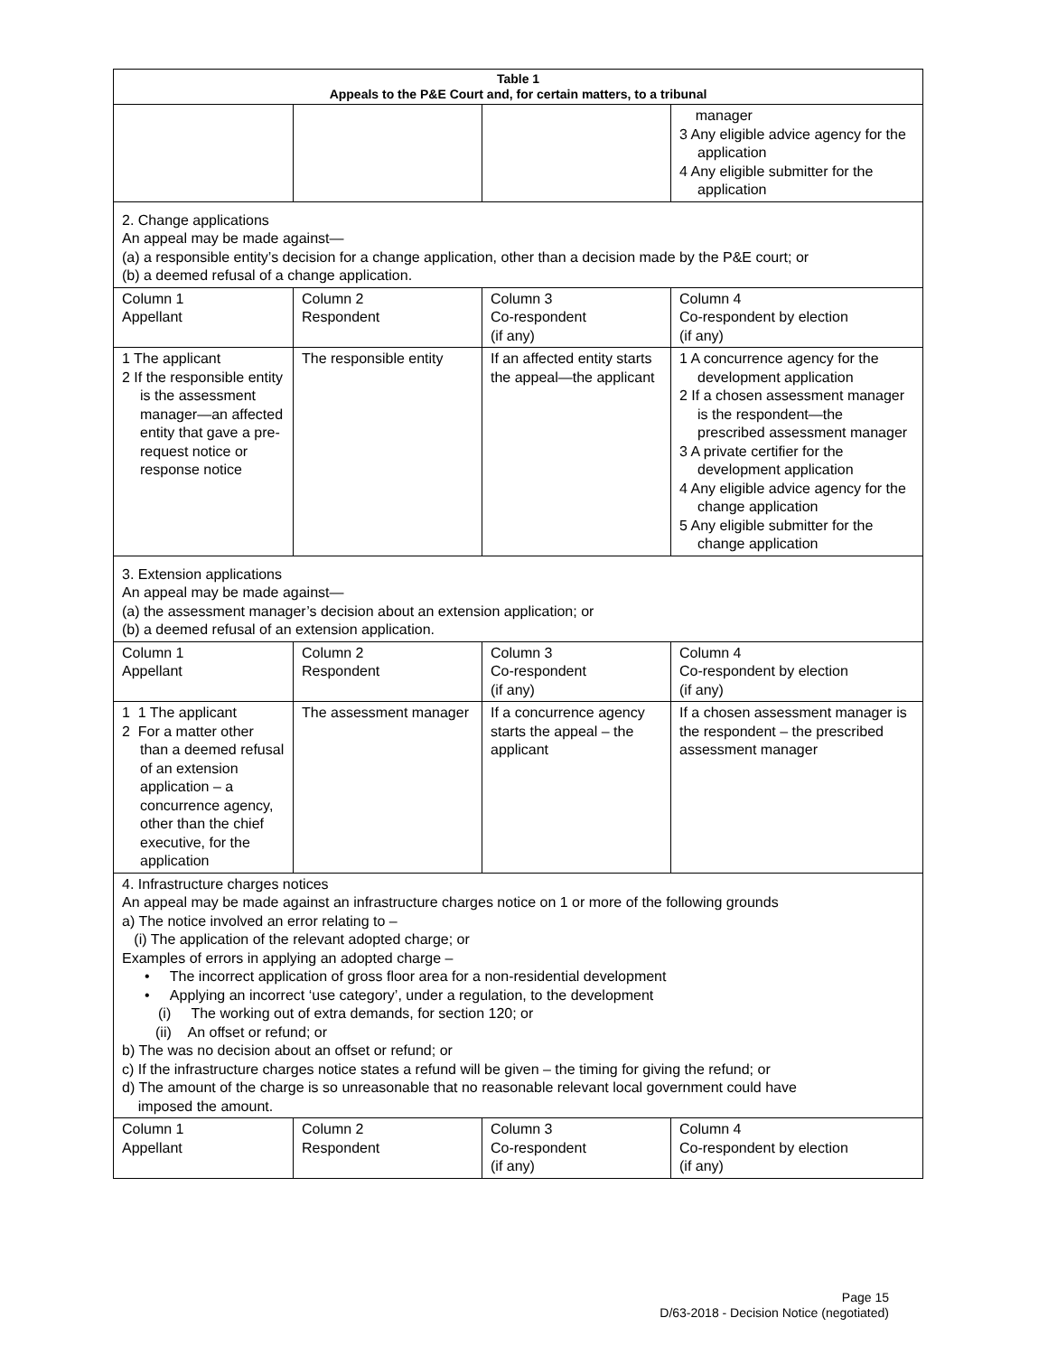| Table 1 Appeals to the P&E Court and, for certain matters, to a tribunal | | | |
| --- | --- | --- | --- |
| | | | manager 3 Any eligible advice agency for the application 4 Any eligible submitter for the application |
| 2. Change applications An appeal may be made against— (a) a responsible entity’s decision for a change application, other than a decision made by the P&E court; or (b) a deemed refusal of a change application. | | | |
| Column 1 Appellant | Column 2 Respondent | Column 3 Co-respondent (if any) | Column 4 Co-respondent by election (if any) |
| 1 The applicant 2 If the responsible entity is the assessment manager—an affected entity that gave a pre-request notice or response notice | The responsible entity | If an affected entity starts the appeal—the applicant | 1 A concurrence agency for the development application 2 If a chosen assessment manager is the respondent—the prescribed assessment manager 3 A private certifier for the development application 4 Any eligible advice agency for the change application 5 Any eligible submitter for the change application |
| 3. Extension applications An appeal may be made against— (a) the assessment manager’s decision about an extension application; or (b) a deemed refusal of an extension application. | | | |
| Column 1 Appellant | Column 2 Respondent | Column 3 Co-respondent (if any) | Column 4 Co-respondent by election (if any) |
| 1 1 The applicant 2 For a matter other than a deemed refusal of an extension application – a concurrence agency, other than the chief executive, for the application | The assessment manager | If a concurrence agency starts the appeal – the applicant | If a chosen assessment manager is the respondent – the prescribed assessment manager |
| 4. Infrastructure charges notices An appeal may be made against an infrastructure charges notice on 1 or more of the following grounds a) The notice involved an error relating to – (i) The application of the relevant adopted charge; or Examples of errors in applying an adopted charge – • The incorrect application of gross floor area for a non-residential development • Applying an incorrect ‘use category’, under a regulation, to the development (i) The working out of extra demands, for section 120; or (ii) An offset or refund; or b) The was no decision about an offset or refund; or c) If the infrastructure charges notice states a refund will be given – the timing for giving the refund; or d) The amount of the charge is so unreasonable that no reasonable relevant local government could have imposed the amount. | | | |
| Column 1 Appellant | Column 2 Respondent | Column 3 Co-respondent (if any) | Column 4 Co-respondent by election (if any) |
Page 15
D/63-2018 - Decision Notice (negotiated)